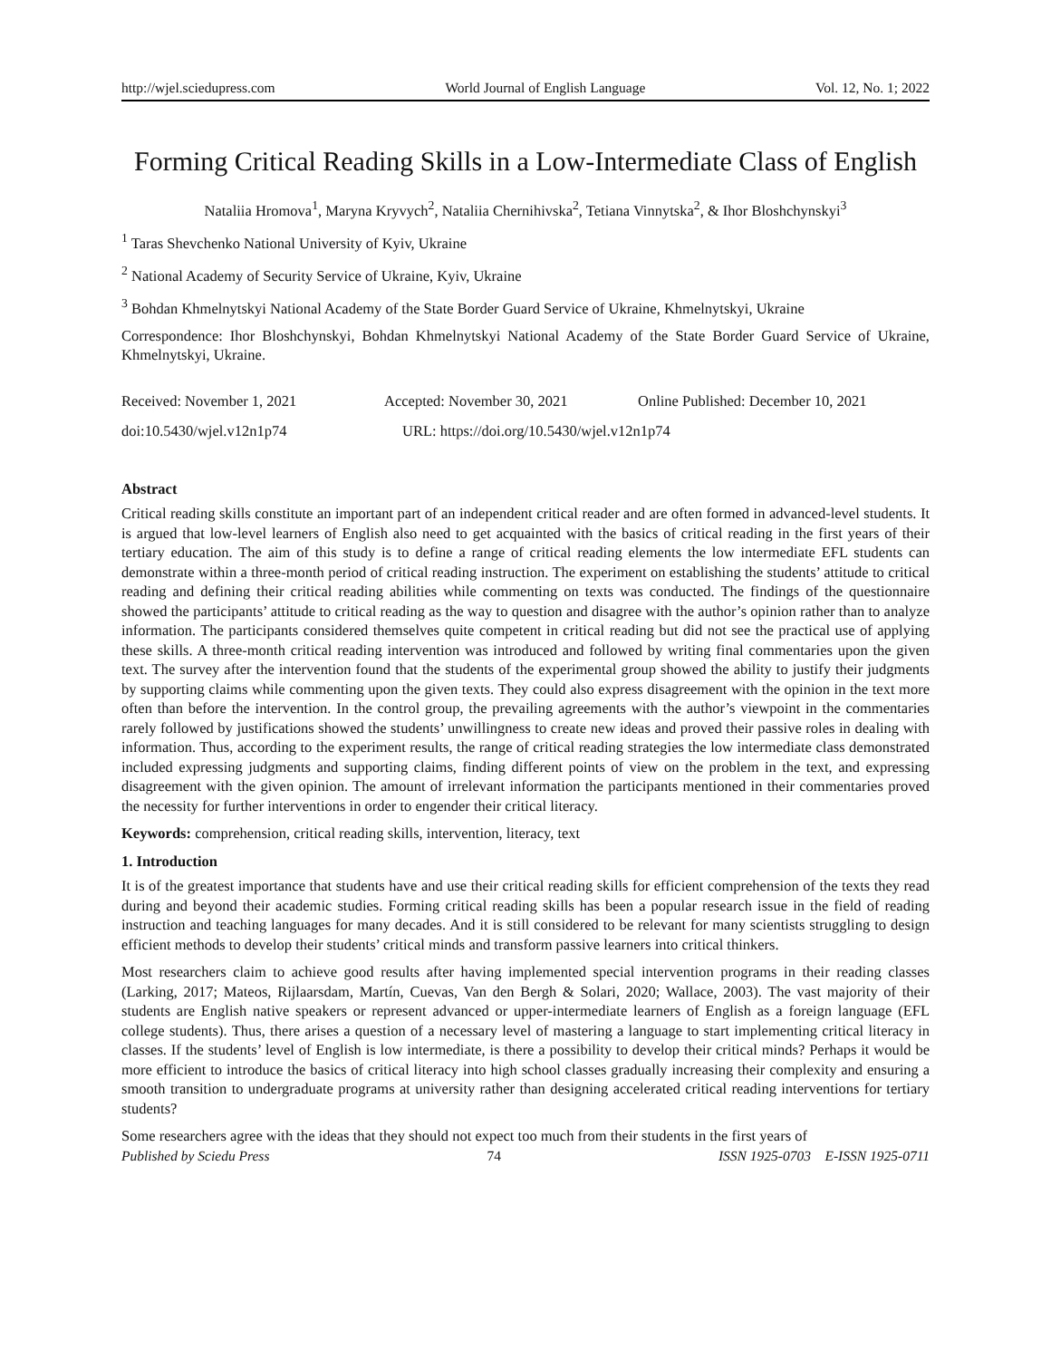http://wjel.sciedupress.com World Journal of English Language Vol. 12, No. 1; 2022
Forming Critical Reading Skills in a Low-Intermediate Class of English
Nataliia Hromova<sup>1</sup>, Maryna Kryvych<sup>2</sup>, Nataliia Chernihivska<sup>2</sup>, Tetiana Vinnytska<sup>2</sup>, & Ihor Bloshchynskyi<sup>3</sup>
<sup>1</sup> Taras Shevchenko National University of Kyiv, Ukraine
<sup>2</sup> National Academy of Security Service of Ukraine, Kyiv, Ukraine
<sup>3</sup> Bohdan Khmelnytskyi National Academy of the State Border Guard Service of Ukraine, Khmelnytskyi, Ukraine
Correspondence: Ihor Bloshchynskyi, Bohdan Khmelnytskyi National Academy of the State Border Guard Service of Ukraine, Khmelnytskyi, Ukraine.
Received: November 1, 2021 Accepted: November 30, 2021 Online Published: December 10, 2021
doi:10.5430/wjel.v12n1p74 URL: https://doi.org/10.5430/wjel.v12n1p74
Abstract
Critical reading skills constitute an important part of an independent critical reader and are often formed in advanced-level students. It is argued that low-level learners of English also need to get acquainted with the basics of critical reading in the first years of their tertiary education. The aim of this study is to define a range of critical reading elements the low intermediate EFL students can demonstrate within a three-month period of critical reading instruction. The experiment on establishing the students’ attitude to critical reading and defining their critical reading abilities while commenting on texts was conducted. The findings of the questionnaire showed the participants’ attitude to critical reading as the way to question and disagree with the author’s opinion rather than to analyze information. The participants considered themselves quite competent in critical reading but did not see the practical use of applying these skills. A three-month critical reading intervention was introduced and followed by writing final commentaries upon the given text. The survey after the intervention found that the students of the experimental group showed the ability to justify their judgments by supporting claims while commenting upon the given texts. They could also express disagreement with the opinion in the text more often than before the intervention. In the control group, the prevailing agreements with the author’s viewpoint in the commentaries rarely followed by justifications showed the students’ unwillingness to create new ideas and proved their passive roles in dealing with information. Thus, according to the experiment results, the range of critical reading strategies the low intermediate class demonstrated included expressing judgments and supporting claims, finding different points of view on the problem in the text, and expressing disagreement with the given opinion. The amount of irrelevant information the participants mentioned in their commentaries proved the necessity for further interventions in order to engender their critical literacy.
Keywords: comprehension, critical reading skills, intervention, literacy, text
1. Introduction
It is of the greatest importance that students have and use their critical reading skills for efficient comprehension of the texts they read during and beyond their academic studies. Forming critical reading skills has been a popular research issue in the field of reading instruction and teaching languages for many decades. And it is still considered to be relevant for many scientists struggling to design efficient methods to develop their students’ critical minds and transform passive learners into critical thinkers.
Most researchers claim to achieve good results after having implemented special intervention programs in their reading classes (Larking, 2017; Mateos, Rijlaarsdam, Martín, Cuevas, Van den Bergh & Solari, 2020; Wallace, 2003). The vast majority of their students are English native speakers or represent advanced or upper-intermediate learners of English as a foreign language (EFL college students). Thus, there arises a question of a necessary level of mastering a language to start implementing critical literacy in classes. If the students’ level of English is low intermediate, is there a possibility to develop their critical minds? Perhaps it would be more efficient to introduce the basics of critical literacy into high school classes gradually increasing their complexity and ensuring a smooth transition to undergraduate programs at university rather than designing accelerated critical reading interventions for tertiary students?
Some researchers agree with the ideas that they should not expect too much from their students in the first years of
Published by Sciedu Press 74 ISSN 1925-0703 E-ISSN 1925-0711